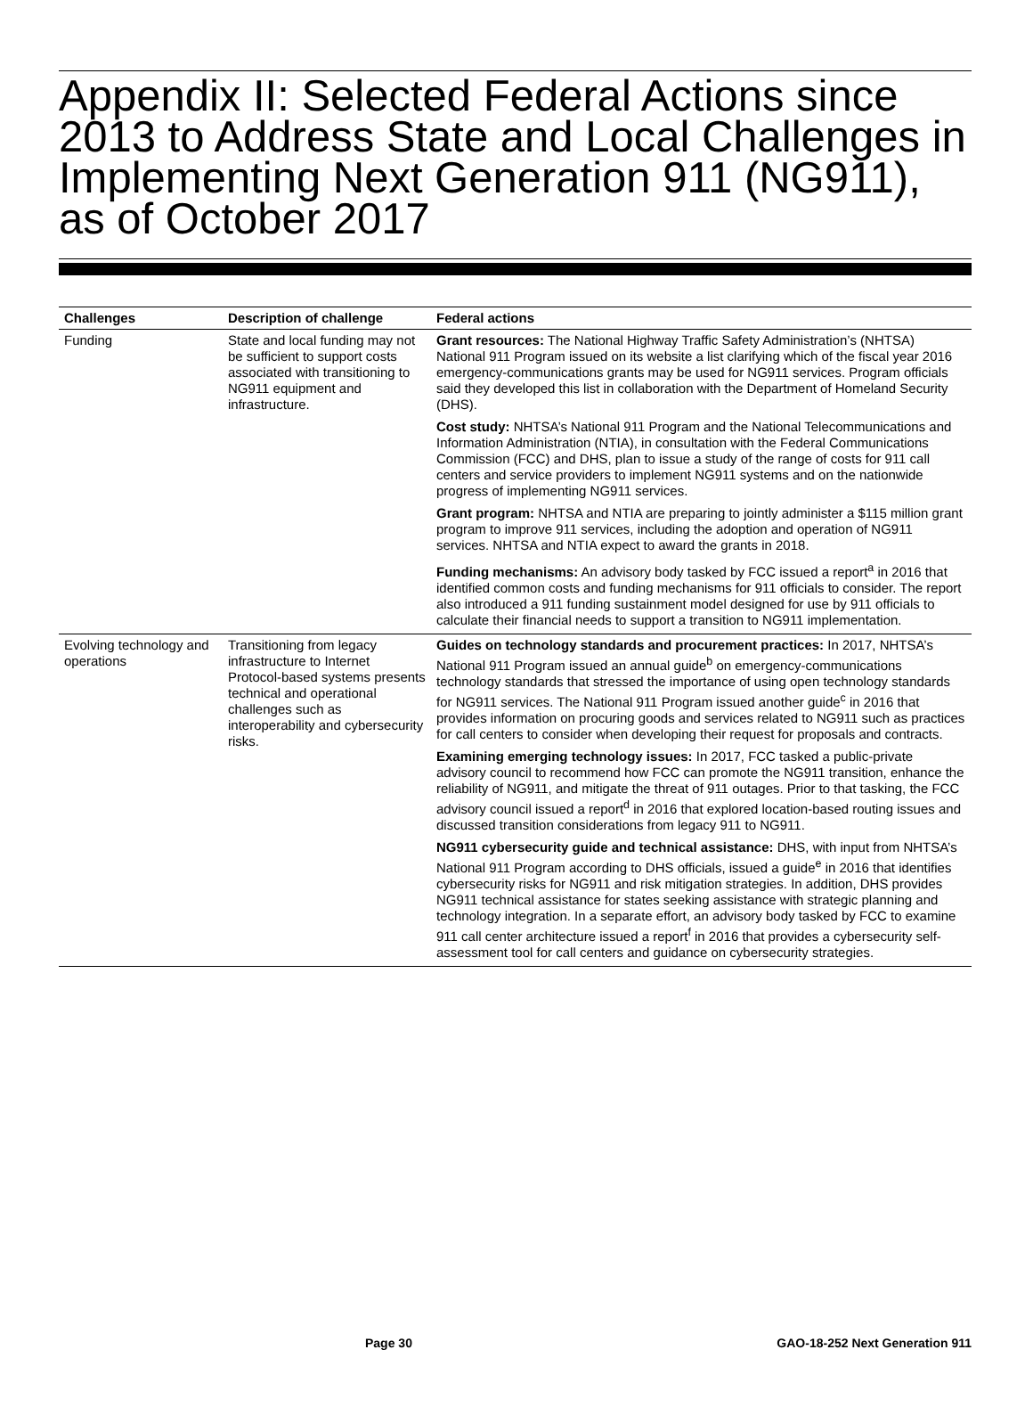Appendix II: Selected Federal Actions since 2013 to Address State and Local Challenges in Implementing Next Generation 911 (NG911), as of October 2017
| Challenges | Description of challenge | Federal actions |
| --- | --- | --- |
| Funding | State and local funding may not be sufficient to support costs associated with transitioning to NG911 equipment and infrastructure. | Grant resources: The National Highway Traffic Safety Administration’s (NHTSA) National 911 Program issued on its website a list clarifying which of the fiscal year 2016 emergency-communications grants may be used for NG911 services. Program officials said they developed this list in collaboration with the Department of Homeland Security (DHS). Cost study: NHTSA’s National 911 Program and the National Telecommunications and Information Administration (NTIA), in consultation with the Federal Communications Commission (FCC) and DHS, plan to issue a study of the range of costs for 911 call centers and service providers to implement NG911 systems and on the nationwide progress of implementing NG911 services. Grant program: NHTSA and NTIA are preparing to jointly administer a $115 million grant program to improve 911 services, including the adoption and operation of NG911 services. NHTSA and NTIA expect to award the grants in 2018. Funding mechanisms: An advisory body tasked by FCC issued a report<sup>a</sup> in 2016 that identified common costs and funding mechanisms for 911 officials to consider. The report also introduced a 911 funding sustainment model designed for use by 911 officials to calculate their financial needs to support a transition to NG911 implementation. |
| Evolving technology and operations | Transitioning from legacy infrastructure to Internet Protocol-based systems presents technical and operational challenges such as interoperability and cybersecurity risks. | Guides on technology standards and procurement practices: In 2017, NHTSA’s National 911 Program issued an annual guide<sup>b</sup> on emergency-communications technology standards that stressed the importance of using open technology standards for NG911 services. The National 911 Program issued another guide<sup>c</sup> in 2016 that provides information on procuring goods and services related to NG911 such as practices for call centers to consider when developing their request for proposals and contracts. Examining emerging technology issues: In 2017, FCC tasked a public-private advisory council to recommend how FCC can promote the NG911 transition, enhance the reliability of NG911, and mitigate the threat of 911 outages. Prior to that tasking, the FCC advisory council issued a report<sup>d</sup> in 2016 that explored location-based routing issues and discussed transition considerations from legacy 911 to NG911. NG911 cybersecurity guide and technical assistance: DHS, with input from NHTSA’s National 911 Program according to DHS officials, issued a guide<sup>e</sup> in 2016 that identifies cybersecurity risks for NG911 and risk mitigation strategies. In addition, DHS provides NG911 technical assistance for states seeking assistance with strategic planning and technology integration. In a separate effort, an advisory body tasked by FCC to examine 911 call center architecture issued a report<sup>f</sup> in 2016 that provides a cybersecurity self-assessment tool for call centers and guidance on cybersecurity strategies. |
Page 30 GAO-18-252 Next Generation 911